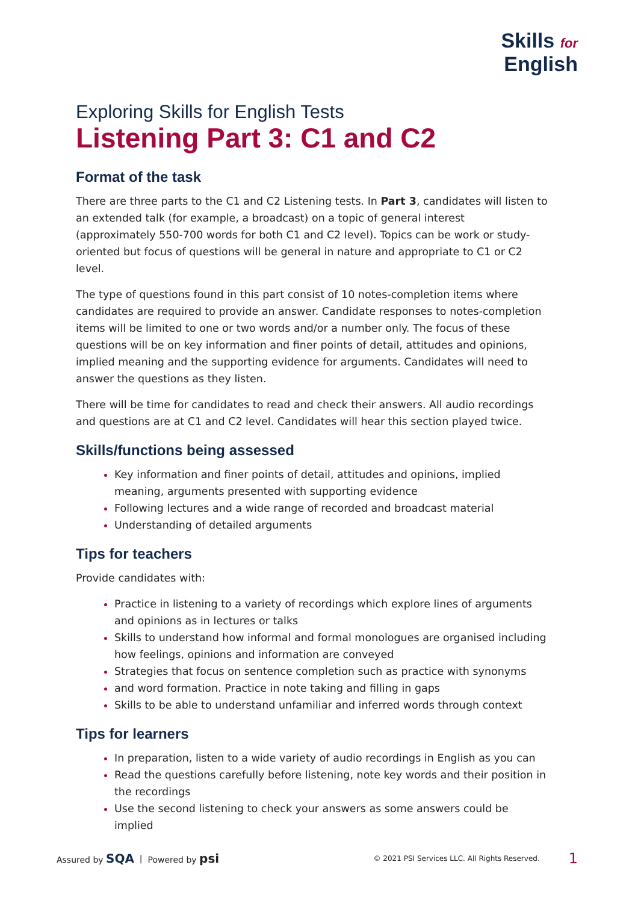Skills for
English
Exploring Skills for English Tests
Listening Part 3: C1 and C2
Format of the task
There are three parts to the C1 and C2 Listening tests. In Part 3, candidates will listen to an extended talk (for example, a broadcast) on a topic of general interest (approximately 550-700 words for both C1 and C2 level). Topics can be work or study-oriented but focus of questions will be general in nature and appropriate to C1 or C2 level.
The type of questions found in this part consist of 10 notes-completion items where candidates are required to provide an answer. Candidate responses to notes-completion items will be limited to one or two words and/or a number only. The focus of these questions will be on key information and finer points of detail, attitudes and opinions, implied meaning and the supporting evidence for arguments. Candidates will need to answer the questions as they listen.
There will be time for candidates to read and check their answers. All audio recordings and questions are at C1 and C2 level. Candidates will hear this section played twice.
Skills/functions being assessed
Key information and finer points of detail, attitudes and opinions, implied meaning, arguments presented with supporting evidence
Following lectures and a wide range of recorded and broadcast material
Understanding of detailed arguments
Tips for teachers
Provide candidates with:
Practice in listening to a variety of recordings which explore lines of arguments and opinions as in lectures or talks
Skills to understand how informal and formal monologues are organised including how feelings, opinions and information are conveyed
Strategies that focus on sentence completion such as practice with synonyms
and word formation. Practice in note taking and filling in gaps
Skills to be able to understand unfamiliar and inferred words through context
Tips for learners
In preparation, listen to a wide variety of audio recordings in English as you can
Read the questions carefully before listening, note key words and their position in the recordings
Use the second listening to check your answers as some answers could be implied
Assured by SQA | Powered by psi © 2021 PSI Services LLC. All Rights Reserved. 1